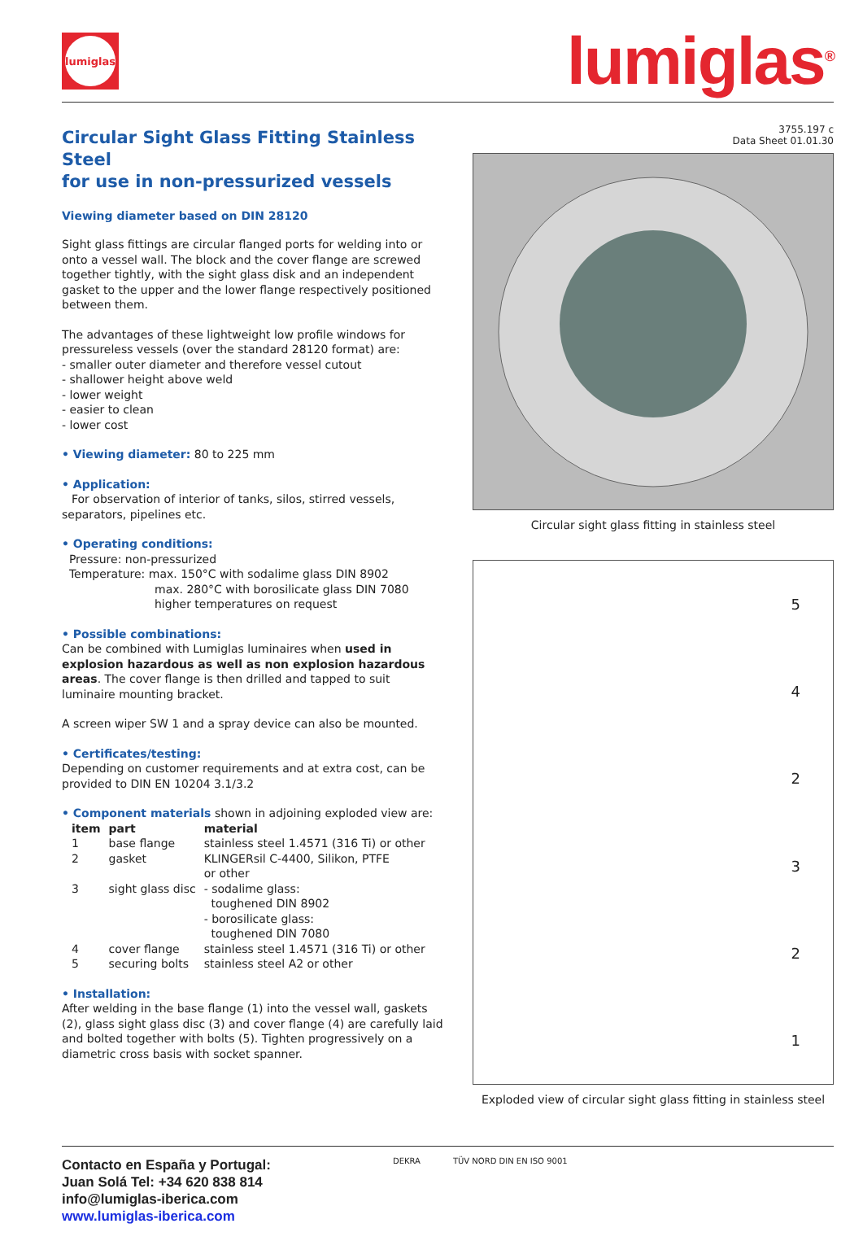lumiglas
lumiglas<sup>®</sup>
Circular Sight Glass Fitting Stainless Steel
for use in non-pressurized vessels
Viewing diameter based on DIN 28120
Sight glass fittings are circular flanged ports for welding into or onto a vessel wall. The block and the cover flange are screwed together tightly, with the sight glass disk and an independent gasket to the upper and the lower flange respectively positioned between them.
The advantages of these lightweight low profile windows for pressureless vessels (over the standard 28120 format) are:
- smaller outer diameter and therefore vessel cutout
- shallower height above weld
- lower weight
- easier to clean
- lower cost
• Viewing diameter: 80 to 225 mm
• Application:
For observation of interior of tanks, silos, stirred vessels, separators, pipelines etc.
• Operating conditions:
Pressure: non-pressurized
Temperature: max. 150°C with sodalime glass DIN 8902
max. 280°C with borosilicate glass DIN 7080
higher temperatures on request
• Possible combinations:
Can be combined with Lumiglas luminaires when used in explosion hazardous as well as non explosion hazardous areas. The cover flange is then drilled and tapped to suit luminaire mounting bracket.
A screen wiper SW 1 and a spray device can also be mounted.
• Certificates/testing:
Depending on customer requirements and at extra cost, can be provided to DIN EN 10204 3.1/3.2
• Component materials shown in adjoining exploded view are:
| item | part | material |
| --- | --- | --- |
| 1 | base flange | stainless steel 1.4571 (316 Ti) or other |
| 2 | gasket | KLINGERsil C-4400, Silikon, PTFE or other |
| 3 | sight glass disc | - sodalime glass: toughened DIN 8902 - borosilicate glass: toughened DIN 7080 |
| 4 | cover flange | stainless steel 1.4571 (316 Ti) or other |
| 5 | securing bolts | stainless steel A2 or other |
• Installation:
After welding in the base flange (1) into the vessel wall, gaskets (2), glass sight glass disc (3) and cover flange (4) are carefully laid and bolted together with bolts (5). Tighten progressively on a diametric cross basis with socket spanner.
3755.197 c
Data Sheet 01.01.30
Circular sight glass fitting in stainless steel
542321
Exploded view of circular sight glass fitting in stainless steel
Contacto en España y Portugal:
Juan Solá Tel: +34 620 838 814
info@lumiglas-iberica.com
www.lumiglas-iberica.com
DEKRA TÜV NORD DIN EN ISO 9001